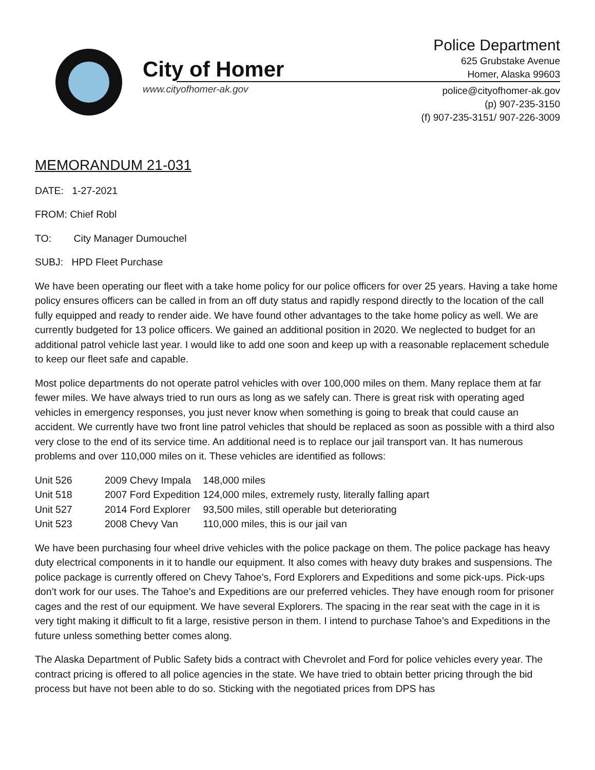City of Homer
www.cityofhomer-ak.gov
Police Department
625 Grubstake Avenue
Homer, Alaska 99603
police@cityofhomer-ak.gov
(p) 907-235-3150
(f) 907-235-3151/ 907-226-3009
MEMORANDUM 21-031
DATE: 1-27-2021
FROM: Chief Robl
TO: City Manager Dumouchel
SUBJ: HPD Fleet Purchase
We have been operating our fleet with a take home policy for our police officers for over 25 years. Having a take home policy ensures officers can be called in from an off duty status and rapidly respond directly to the location of the call fully equipped and ready to render aide. We have found other advantages to the take home policy as well. We are currently budgeted for 13 police officers. We gained an additional position in 2020. We neglected to budget for an additional patrol vehicle last year. I would like to add one soon and keep up with a reasonable replacement schedule to keep our fleet safe and capable.
Most police departments do not operate patrol vehicles with over 100,000 miles on them. Many replace them at far fewer miles. We have always tried to run ours as long as we safely can. There is great risk with operating aged vehicles in emergency responses, you just never know when something is going to break that could cause an accident. We currently have two front line patrol vehicles that should be replaced as soon as possible with a third also very close to the end of its service time. An additional need is to replace our jail transport van. It has numerous problems and over 110,000 miles on it. These vehicles are identified as follows:
| Unit 526 | 2009 Chevy Impala | 148,000 miles |
| Unit 518 | 2007 Ford Expedition | 124,000 miles, extremely rusty, literally falling apart |
| Unit 527 | 2014 Ford Explorer | 93,500 miles, still operable but deteriorating |
| Unit 523 | 2008 Chevy Van | 110,000 miles, this is our jail van |
We have been purchasing four wheel drive vehicles with the police package on them. The police package has heavy duty electrical components in it to handle our equipment. It also comes with heavy duty brakes and suspensions. The police package is currently offered on Chevy Tahoe’s, Ford Explorers and Expeditions and some pick-ups. Pick-ups don’t work for our uses. The Tahoe’s and Expeditions are our preferred vehicles. They have enough room for prisoner cages and the rest of our equipment. We have several Explorers. The spacing in the rear seat with the cage in it is very tight making it difficult to fit a large, resistive person in them. I intend to purchase Tahoe’s and Expeditions in the future unless something better comes along.
The Alaska Department of Public Safety bids a contract with Chevrolet and Ford for police vehicles every year. The contract pricing is offered to all police agencies in the state. We have tried to obtain better pricing through the bid process but have not been able to do so. Sticking with the negotiated prices from DPS has